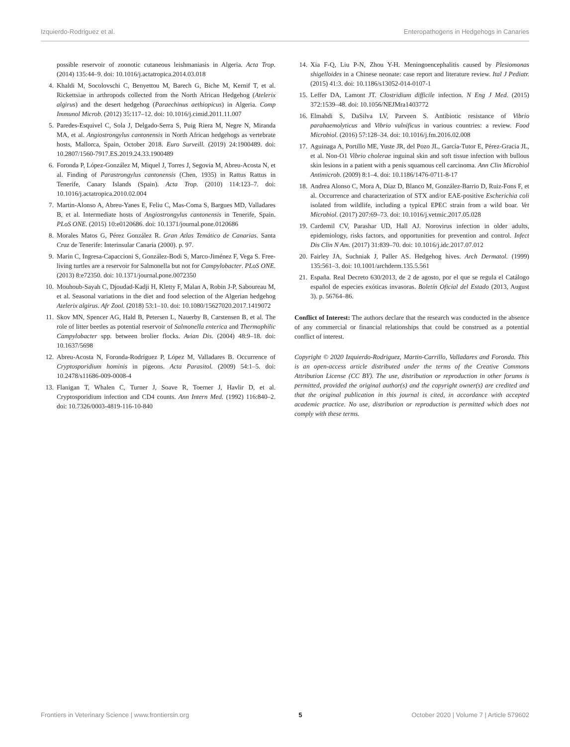Izquierdo-Rodriguez et al. Enteropathogens in Hedgehogs in Canaries
possible reservoir of zoonotic cutaneous leishmaniasis in Algeria. Acta Trop. (2014) 135:44–9. doi: 10.1016/j.actatropica.2014.03.018
4. Khaldi M, Socolovschi C, Benyettou M, Barech G, Biche M, Kernif T, et al. Rickettsiae in arthropods collected from the North African Hedgehog (Atelerix algirus) and the desert hedgehog (Paraechinus aethiopicus) in Algeria. Comp Immunol Microb. (2012) 35:117–12. doi: 10.1016/j.cimid.2011.11.007
5. Paredes-Esquivel C, Sola J, Delgado-Serra S, Puig Riera M, Negre N, Miranda MA, et al. Angiostrongylus cantonensis in North African hedgehogs as vertebrate hosts, Mallorca, Spain, October 2018. Euro Surveill. (2019) 24:1900489. doi: 10.2807/1560-7917.ES.2019.24.33.1900489
6. Foronda P, López-González M, Miquel J, Torres J, Segovia M, Abreu-Acosta N, et al. Finding of Parastrongylus cantonensis (Chen, 1935) in Rattus Rattus in Tenerife, Canary Islands (Spain). Acta Trop. (2010) 114:123–7. doi: 10.1016/j.actatropica.2010.02.004
7. Martin-Alonso A, Abreu-Yanes E, Feliu C, Mas-Coma S, Bargues MD, Valladares B, et al. Intermediate hosts of Angiostrongylus cantonensis in Tenerife, Spain. PLoS ONE. (2015) 10:e0120686. doi: 10.1371/journal.pone.0120686
8. Morales Matos G, Pérez González R. Gran Atlas Temático de Canarias. Santa Cruz de Tenerife: Interinsular Canaria (2000). p. 97.
9. Marin C, Ingresa-Capaccioni S, González-Bodi S, Marco-Jiménez F, Vega S. Free-living turtles are a reservoir for Salmonella but not for Campylobacter. PLoS ONE. (2013) 8:e72350. doi: 10.1371/journal.pone.0072350
10. Mouhoub-Sayah C, Djoudad-Kadji H, Kletty F, Malan A, Robin J-P, Saboureau M, et al. Seasonal variations in the diet and food selection of the Algerian hedgehog Atelerix algirus. Afr Zool. (2018) 53:1–10. doi: 10.1080/15627020.2017.1419072
11. Skov MN, Spencer AG, Hald B, Petersen L, Nauerby B, Carstensen B, et al. The role of litter beetles as potential reservoir of Salmonella enterica and Thermophilic Campylobacter spp. between brolier flocks. Avian Dis. (2004) 48:9–18. doi: 10.1637/5698
12. Abreu-Acosta N, Foronda-Rodríguez P, López M, Valladares B. Occurrence of Cryptosporidium hominis in pigeons. Acta Parasitol. (2009) 54:1–5. doi: 10.2478/s11686-009-0008-4
13. Flanigan T, Whalen C, Turner J, Soave R, Toerner J, Havlir D, et al. Cryptosporidium infection and CD4 counts. Ann Intern Med. (1992) 116:840–2. doi: 10.7326/0003-4819-116-10-840
14. Xia F-Q, Liu P-N, Zhou Y-H. Meningoencephalitis caused by Plesiomonas shigelloides in a Chinese neonate: case report and literature review. Ital J Pediatr. (2015) 41:3. doi: 10.1186/s13052-014-0107-1
15. Leffer DA, Lamont JT. Clostridium difficile infection. N Eng J Med. (2015) 372:1539–48. doi: 10.1056/NEJMra1403772
16. Elmahdi S, DaSilva LV, Parveen S. Antibiotic resistance of Vibrio parahaemolyticus and Vibrio vulnificus in various countries: a review. Food Microbiol. (2016) 57:128–34. doi: 10.1016/j.fm.2016.02.008
17. Aguinaga A, Portillo ME, Yuste JR, del Pozo JL, García-Tutor E, Pérez-Gracia JL, et al. Non-O1 Vibrio cholerae inguinal skin and soft tissue infection with bullous skin lesions in a patient with a penis squamous cell carcinoma. Ann Clin Microbiol Antimicrob. (2009) 8:1–4. doi: 10.1186/1476-0711-8-17
18. Andrea Alonso C, Mora A, Díaz D, Blanco M, González-Barrio D, Ruiz-Fons F, et al. Occurrence and characterization of STX and/or EAE-positive Escherichia coli isolated from wildlife, including a typical EPEC strain from a wild boar. Vet Microbiol. (2017) 207:69–73. doi: 10.1016/j.vetmic.2017.05.028
19. Cardemil CV, Parashar UD, Hall AJ. Norovirus infection in older adults, epidemiology, risks factors, and opportunities for prevention and control. Infect Dis Clin N Am. (2017) 31:839–70. doi: 10.1016/j.idc.2017.07.012
20. Fairley JA, Suchniak J, Paller AS. Hedgehog hives. Arch Dermatol. (1999) 135:561–3. doi: 10.1001/archderm.135.5.561
21. España. Real Decreto 630/2013, de 2 de agosto, por el que se regula el Catálogo español de especies exóticas invasoras. Boletín Oficial del Estado (2013, August 3). p. 56764–86.
Conflict of Interest: The authors declare that the research was conducted in the absence of any commercial or financial relationships that could be construed as a potential conflict of interest.
Copyright © 2020 Izquierdo-Rodriguez, Martin-Carrillo, Valladares and Foronda. This is an open-access article distributed under the terms of the Creative Commons Attribution License (CC BY). The use, distribution or reproduction in other forums is permitted, provided the original author(s) and the copyright owner(s) are credited and that the original publication in this journal is cited, in accordance with accepted academic practice. No use, distribution or reproduction is permitted which does not comply with these terms.
Frontiers in Veterinary Science | www.frontiersin.org 5 October 2020 | Volume 7 | Article 579602